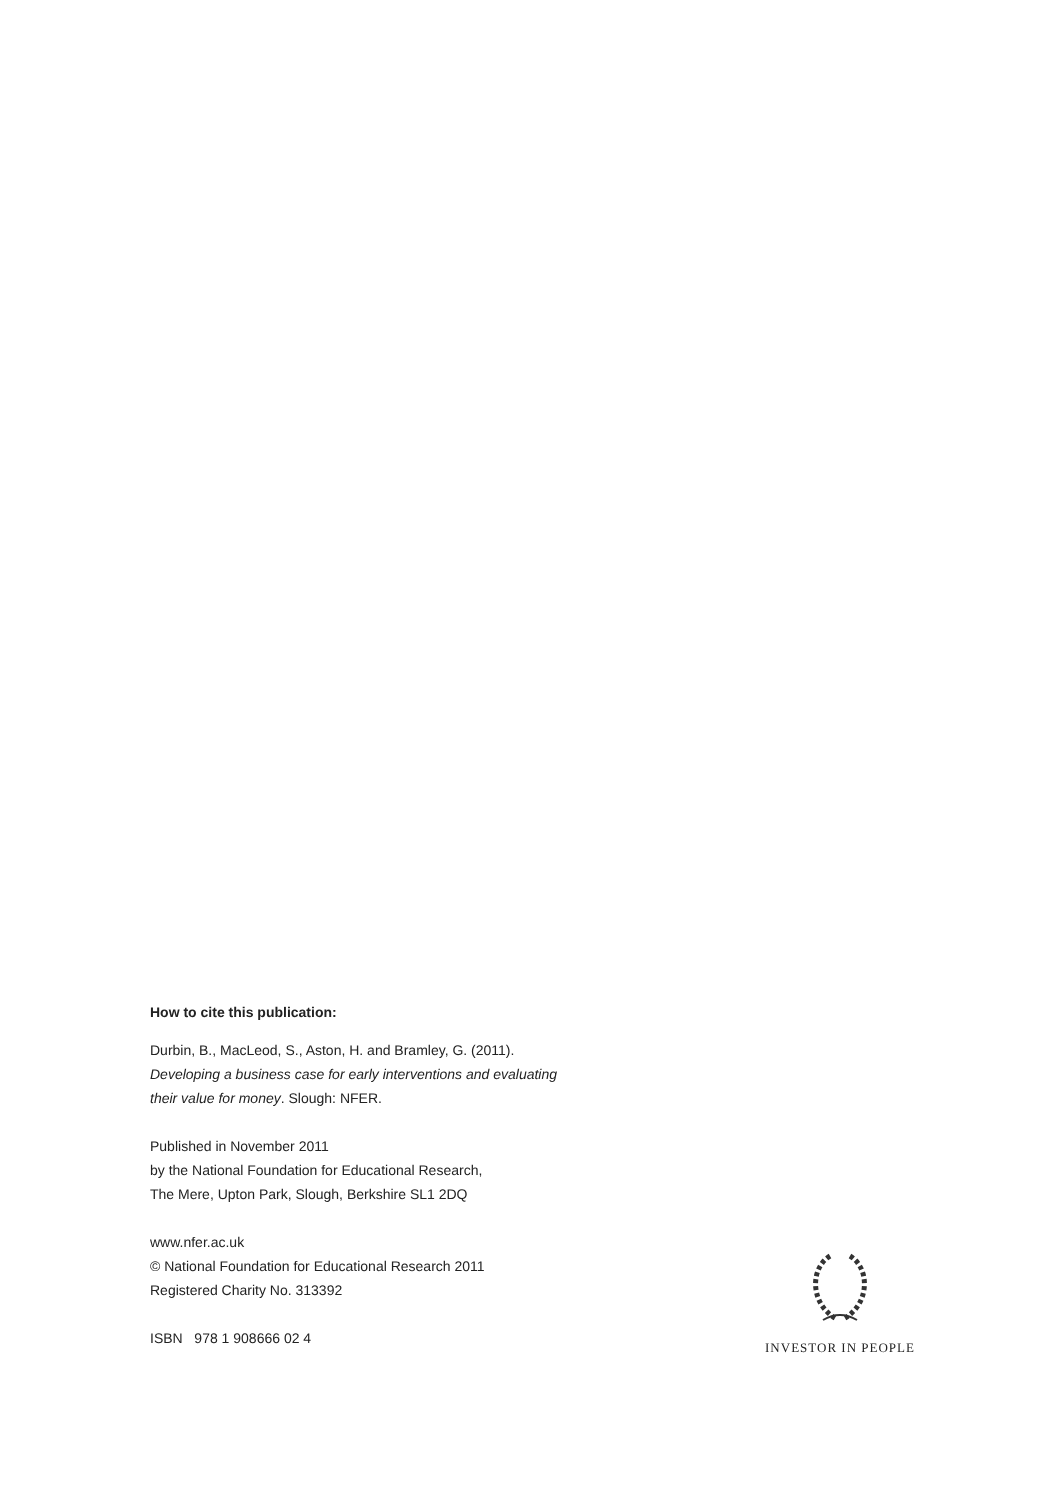How to cite this publication:
Durbin, B., MacLeod, S., Aston, H. and Bramley, G. (2011).
Developing a business case for early interventions and evaluating
their value for money. Slough: NFER.
Published in November 2011
by the National Foundation for Educational Research,
The Mere, Upton Park, Slough, Berkshire SL1 2DQ
www.nfer.ac.uk
© National Foundation for Educational Research 2011
Registered Charity No. 313392
ISBN 978 1 908666 02 4
INVESTOR IN PEOPLE